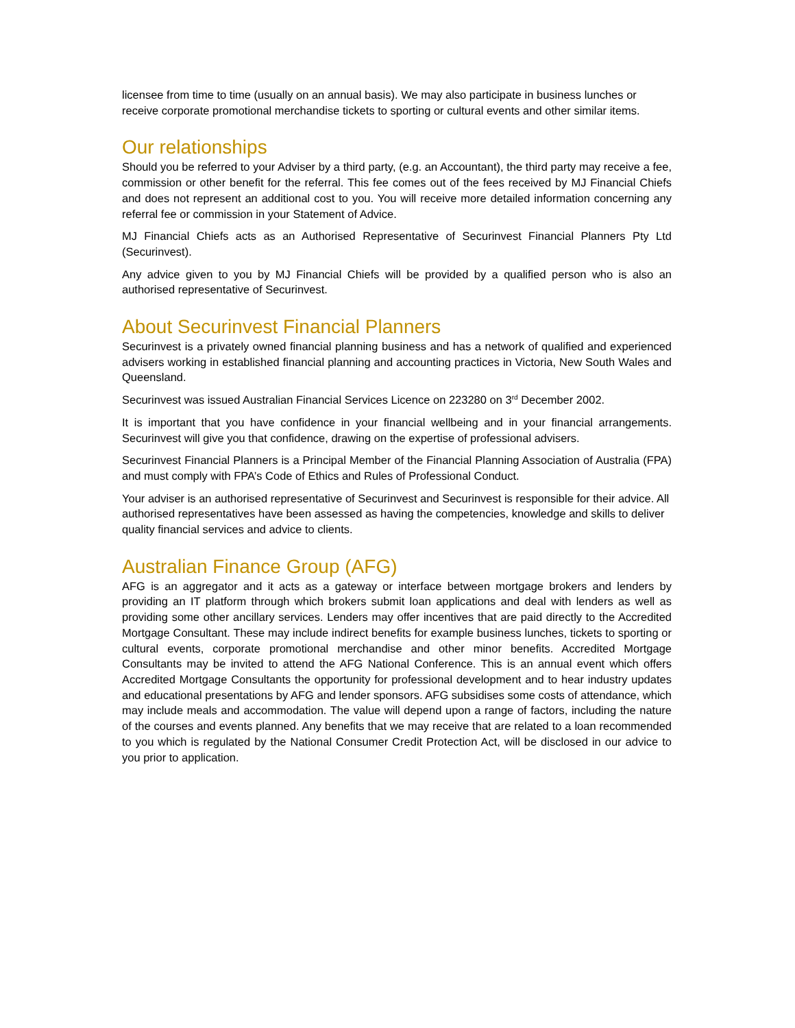licensee from time to time (usually on an annual basis). We may also participate in business lunches or receive corporate promotional merchandise tickets to sporting or cultural events and other similar items.
Our relationships
Should you be referred to your Adviser by a third party, (e.g. an Accountant), the third party may receive a fee, commission or other benefit for the referral. This fee comes out of the fees received by MJ Financial Chiefs and does not represent an additional cost to you. You will receive more detailed information concerning any referral fee or commission in your Statement of Advice.
MJ Financial Chiefs acts as an Authorised Representative of Securinvest Financial Planners Pty Ltd (Securinvest).
Any advice given to you by MJ Financial Chiefs will be provided by a qualified person who is also an authorised representative of Securinvest.
About Securinvest Financial Planners
Securinvest is a privately owned financial planning business and has a network of qualified and experienced advisers working in established financial planning and accounting practices in Victoria, New South Wales and Queensland.
Securinvest was issued Australian Financial Services Licence on 223280 on 3<sup>rd</sup> December 2002.
It is important that you have confidence in your financial wellbeing and in your financial arrangements. Securinvest will give you that confidence, drawing on the expertise of professional advisers.
Securinvest Financial Planners is a Principal Member of the Financial Planning Association of Australia (FPA) and must comply with FPA’s Code of Ethics and Rules of Professional Conduct.
Your adviser is an authorised representative of Securinvest and Securinvest is responsible for their advice. All authorised representatives have been assessed as having the competencies, knowledge and skills to deliver quality financial services and advice to clients.
Australian Finance Group (AFG)
AFG is an aggregator and it acts as a gateway or interface between mortgage brokers and lenders by providing an IT platform through which brokers submit loan applications and deal with lenders as well as providing some other ancillary services. Lenders may offer incentives that are paid directly to the Accredited Mortgage Consultant. These may include indirect benefits for example business lunches, tickets to sporting or cultural events, corporate promotional merchandise and other minor benefits. Accredited Mortgage Consultants may be invited to attend the AFG National Conference. This is an annual event which offers Accredited Mortgage Consultants the opportunity for professional development and to hear industry updates and educational presentations by AFG and lender sponsors. AFG subsidises some costs of attendance, which may include meals and accommodation. The value will depend upon a range of factors, including the nature of the courses and events planned. Any benefits that we may receive that are related to a loan recommended to you which is regulated by the National Consumer Credit Protection Act, will be disclosed in our advice to you prior to application.